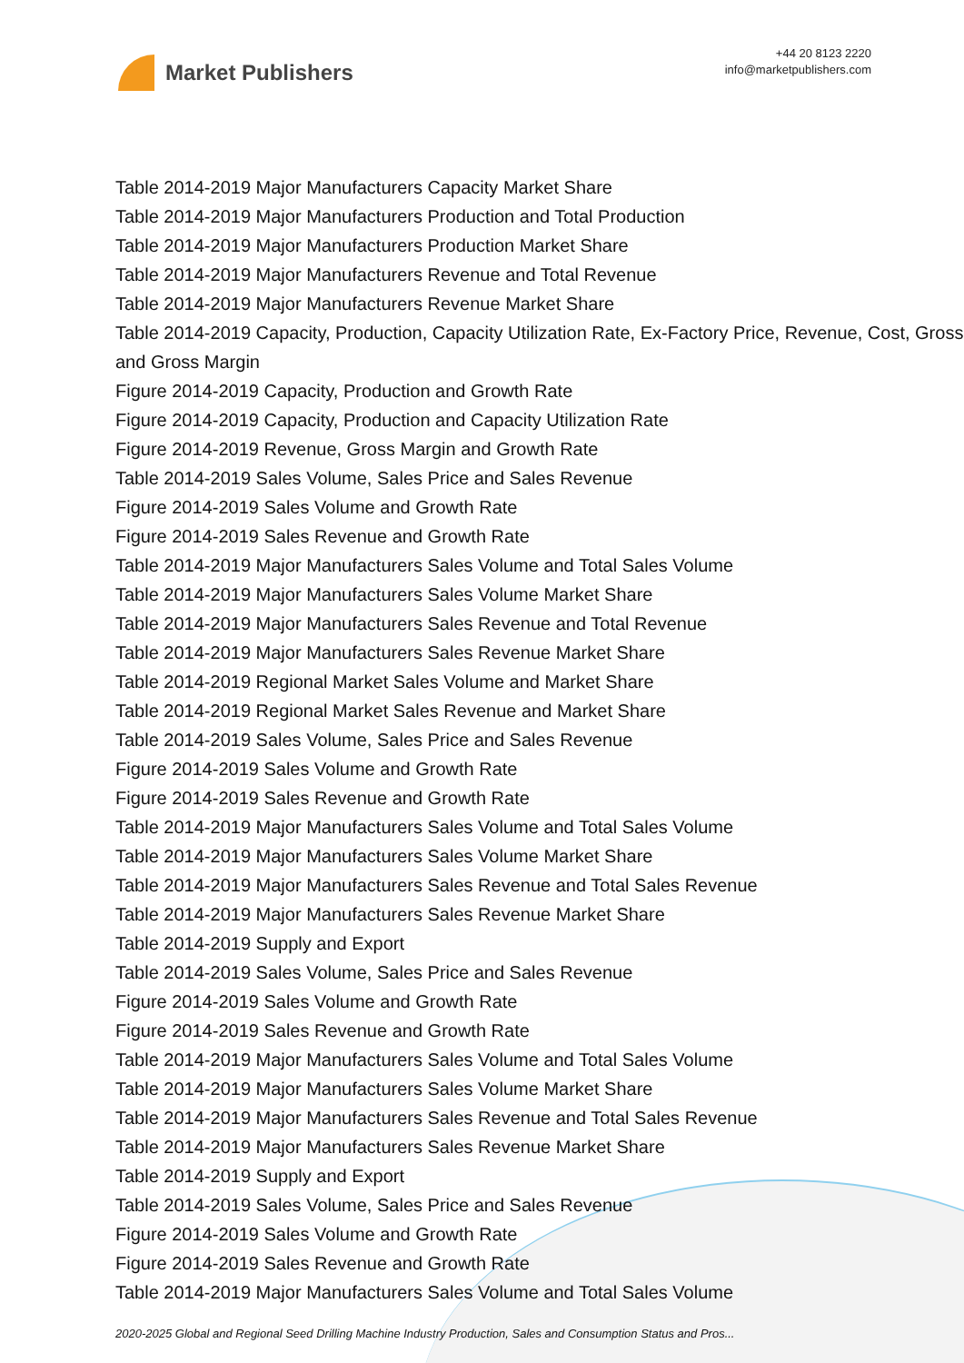Market Publishers
+44 20 8123 2220
info@marketpublishers.com
Table 2014-2019 Major Manufacturers Capacity Market Share
Table 2014-2019 Major Manufacturers Production and Total Production
Table 2014-2019 Major Manufacturers Production Market Share
Table 2014-2019 Major Manufacturers Revenue and Total Revenue
Table 2014-2019 Major Manufacturers Revenue Market Share
Table 2014-2019 Capacity, Production, Capacity Utilization Rate, Ex-Factory Price, Revenue, Cost, Gross and Gross Margin
Figure 2014-2019 Capacity, Production and Growth Rate
Figure 2014-2019 Capacity, Production and Capacity Utilization Rate
Figure 2014-2019 Revenue, Gross Margin and Growth Rate
Table 2014-2019 Sales Volume, Sales Price and Sales Revenue
Figure 2014-2019 Sales Volume and Growth Rate
Figure 2014-2019 Sales Revenue and Growth Rate
Table 2014-2019 Major Manufacturers Sales Volume and Total Sales Volume
Table 2014-2019 Major Manufacturers Sales Volume Market Share
Table 2014-2019 Major Manufacturers Sales Revenue and Total Revenue
Table 2014-2019 Major Manufacturers Sales Revenue Market Share
Table 2014-2019 Regional Market Sales Volume and Market Share
Table 2014-2019 Regional Market Sales Revenue and Market Share
Table 2014-2019 Sales Volume, Sales Price and Sales Revenue
Figure 2014-2019 Sales Volume and Growth Rate
Figure 2014-2019 Sales Revenue and Growth Rate
Table 2014-2019 Major Manufacturers Sales Volume and Total Sales Volume
Table 2014-2019 Major Manufacturers Sales Volume Market Share
Table 2014-2019 Major Manufacturers Sales Revenue and Total Sales Revenue
Table 2014-2019 Major Manufacturers Sales Revenue Market Share
Table 2014-2019 Supply and Export
Table 2014-2019 Sales Volume, Sales Price and Sales Revenue
Figure 2014-2019 Sales Volume and Growth Rate
Figure 2014-2019 Sales Revenue and Growth Rate
Table 2014-2019 Major Manufacturers Sales Volume and Total Sales Volume
Table 2014-2019 Major Manufacturers Sales Volume Market Share
Table 2014-2019 Major Manufacturers Sales Revenue and Total Sales Revenue
Table 2014-2019 Major Manufacturers Sales Revenue Market Share
Table 2014-2019 Supply and Export
Table 2014-2019 Sales Volume, Sales Price and Sales Revenue
Figure 2014-2019 Sales Volume and Growth Rate
Figure 2014-2019 Sales Revenue and Growth Rate
Table 2014-2019 Major Manufacturers Sales Volume and Total Sales Volume
2020-2025 Global and Regional Seed Drilling Machine Industry Production, Sales and Consumption Status and Pros...